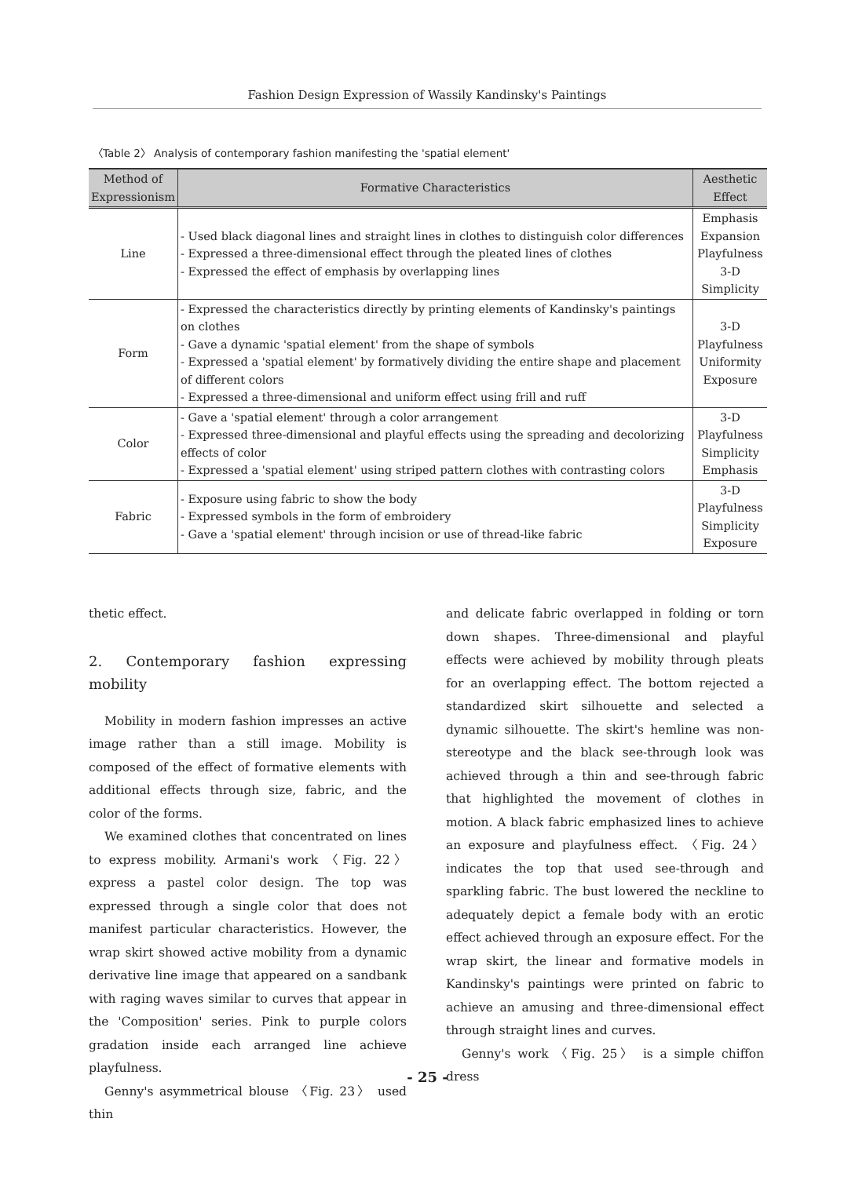Fashion Design Expression of Wassily Kandinsky's Paintings
〈Table 2〉 Analysis of contemporary fashion manifesting the 'spatial element'
| Method of Expressionism | Formative Characteristics | Aesthetic Effect |
| --- | --- | --- |
| Line | - Used black diagonal lines and straight lines in clothes to distinguish color differences - Expressed a three-dimensional effect through the pleated lines of clothes - Expressed the effect of emphasis by overlapping lines | Emphasis Expansion Playfulness 3-D Simplicity |
| Form | - Expressed the characteristics directly by printing elements of Kandinsky's paintings on clothes - Gave a dynamic 'spatial element' from the shape of symbols - Expressed a 'spatial element' by formatively dividing the entire shape and placement of different colors - Expressed a three-dimensional and uniform effect using frill and ruff | 3-D Playfulness Uniformity Exposure |
| Color | - Gave a 'spatial element' through a color arrangement - Expressed three-dimensional and playful effects using the spreading and decolorizing effects of color - Expressed a 'spatial element' using striped pattern clothes with contrasting colors | 3-D Playfulness Simplicity Emphasis |
| Fabric | - Exposure using fabric to show the body - Expressed symbols in the form of embroidery - Gave a 'spatial element' through incision or use of thread-like fabric | 3-D Playfulness Simplicity Exposure |
thetic effect.
2. Contemporary fashion expressing mobility
Mobility in modern fashion impresses an active image rather than a still image. Mobility is composed of the effect of formative elements with additional effects through size, fabric, and the color of the forms.
We examined clothes that concentrated on lines to express mobility. Armani's work 〈Fig. 22〉 express a pastel color design. The top was expressed through a single color that does not manifest particular characteristics. However, the wrap skirt showed active mobility from a dynamic derivative line image that appeared on a sandbank with raging waves similar to curves that appear in the 'Composition' series. Pink to purple colors gradation inside each arranged line achieve playfulness.
Genny's asymmetrical blouse 〈Fig. 23〉 used thin
and delicate fabric overlapped in folding or torn down shapes. Three-dimensional and playful effects were achieved by mobility through pleats for an overlapping effect. The bottom rejected a standardized skirt silhouette and selected a dynamic silhouette. The skirt's hemline was non-stereotype and the black see-through look was achieved through a thin and see-through fabric that highlighted the movement of clothes in motion. A black fabric emphasized lines to achieve an exposure and playfulness effect. 〈Fig. 24〉 indicates the top that used see-through and sparkling fabric. The bust lowered the neckline to adequately depict a female body with an erotic effect achieved through an exposure effect. For the wrap skirt, the linear and formative models in Kandinsky's paintings were printed on fabric to achieve an amusing and three-dimensional effect through straight lines and curves.
Genny's work 〈Fig. 25〉 is a simple chiffon dress
- 25 -